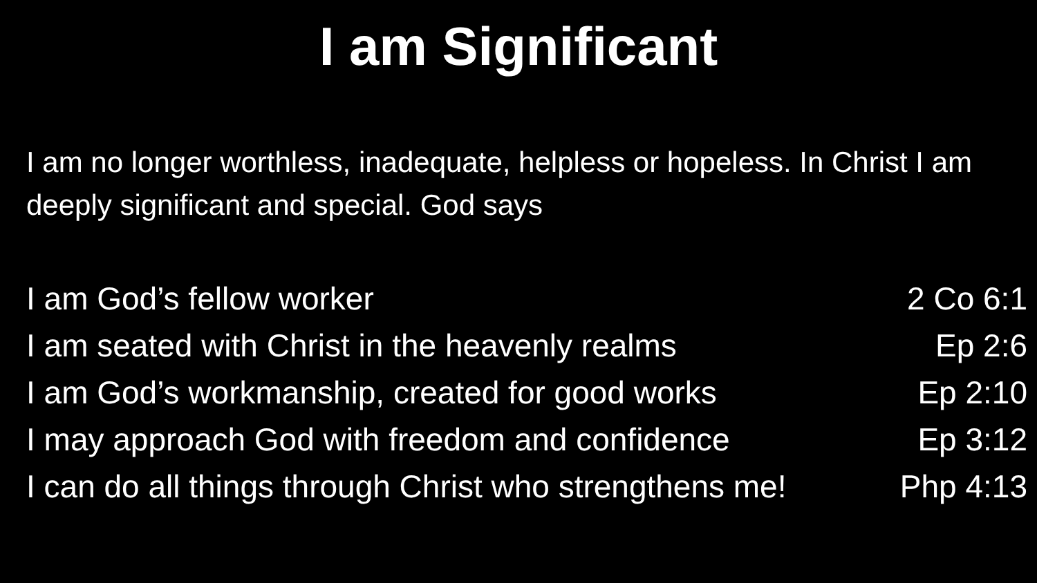I am Significant
I am no longer worthless, inadequate, helpless or hopeless. In Christ I am deeply significant and special. God says
I am God’s fellow worker 2 Co 6:1
I am seated with Christ in the heavenly realms Ep 2:6
I am God’s workmanship, created for good works Ep 2:10
I may approach God with freedom and confidence Ep 3:12
I can do all things through Christ who strengthens me! Php 4:13